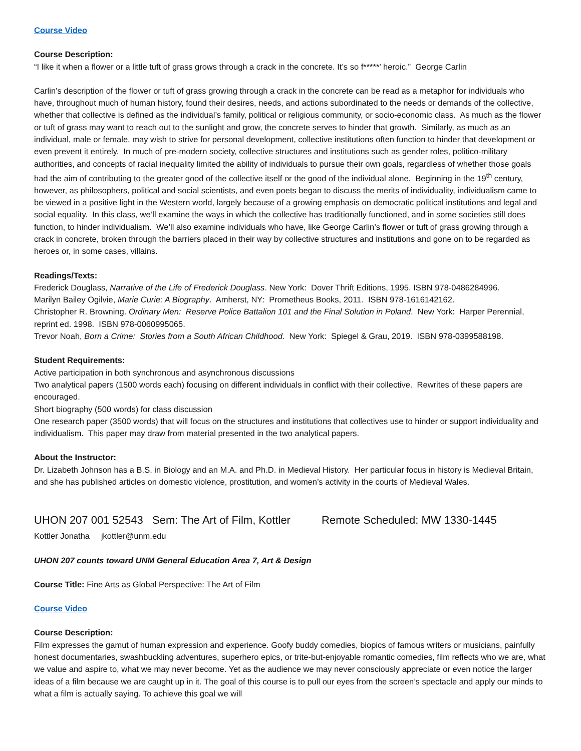Course Video
Course Description:
“I like it when a flower or a little tuft of grass grows through a crack in the concrete. It’s so f*****’ heroic.” George Carlin
Carlin’s description of the flower or tuft of grass growing through a crack in the concrete can be read as a metaphor for individuals who have, throughout much of human history, found their desires, needs, and actions subordinated to the needs or demands of the collective, whether that collective is defined as the individual’s family, political or religious community, or socio-economic class. As much as the flower or tuft of grass may want to reach out to the sunlight and grow, the concrete serves to hinder that growth. Similarly, as much as an individual, male or female, may wish to strive for personal development, collective institutions often function to hinder that development or even prevent it entirely. In much of pre-modern society, collective structures and institutions such as gender roles, politico-military authorities, and concepts of racial inequality limited the ability of individuals to pursue their own goals, regardless of whether those goals had the aim of contributing to the greater good of the collective itself or the good of the individual alone. Beginning in the 19<sup>th</sup> century, however, as philosophers, political and social scientists, and even poets began to discuss the merits of individuality, individualism came to be viewed in a positive light in the Western world, largely because of a growing emphasis on democratic political institutions and legal and social equality. In this class, we’ll examine the ways in which the collective has traditionally functioned, and in some societies still does function, to hinder individualism. We’ll also examine individuals who have, like George Carlin’s flower or tuft of grass growing through a crack in concrete, broken through the barriers placed in their way by collective structures and institutions and gone on to be regarded as heroes or, in some cases, villains.
Readings/Texts:
Frederick Douglass, Narrative of the Life of Frederick Douglass. New York: Dover Thrift Editions, 1995. ISBN 978-0486284996.
Marilyn Bailey Ogilvie, Marie Curie: A Biography. Amherst, NY: Prometheus Books, 2011. ISBN 978-1616142162.
Christopher R. Browning. Ordinary Men: Reserve Police Battalion 101 and the Final Solution in Poland. New York: Harper Perennial, reprint ed. 1998. ISBN 978-0060995065.
Trevor Noah, Born a Crime: Stories from a South African Childhood. New York: Spiegel & Grau, 2019. ISBN 978-0399588198.
Student Requirements:
Active participation in both synchronous and asynchronous discussions
Two analytical papers (1500 words each) focusing on different individuals in conflict with their collective. Rewrites of these papers are encouraged.
Short biography (500 words) for class discussion
One research paper (3500 words) that will focus on the structures and institutions that collectives use to hinder or support individuality and individualism. This paper may draw from material presented in the two analytical papers.
About the Instructor:
Dr. Lizabeth Johnson has a B.S. in Biology and an M.A. and Ph.D. in Medieval History. Her particular focus in history is Medieval Britain, and she has published articles on domestic violence, prostitution, and women’s activity in the courts of Medieval Wales.
UHON 207 001 52543 Sem: The Art of Film, Kottler Remote Scheduled: MW 1330-1445
Kottler Jonatha jkottler@unm.edu
UHON 207 counts toward UNM General Education Area 7, Art & Design
Course Title: Fine Arts as Global Perspective: The Art of Film
Course Video
Course Description:
Film expresses the gamut of human expression and experience. Goofy buddy comedies, biopics of famous writers or musicians, painfully honest documentaries, swashbuckling adventures, superhero epics, or trite-but-enjoyable romantic comedies, film reflects who we are, what we value and aspire to, what we may never become. Yet as the audience we may never consciously appreciate or even notice the larger ideas of a film because we are caught up in it. The goal of this course is to pull our eyes from the screen’s spectacle and apply our minds to what a film is actually saying. To achieve this goal we will